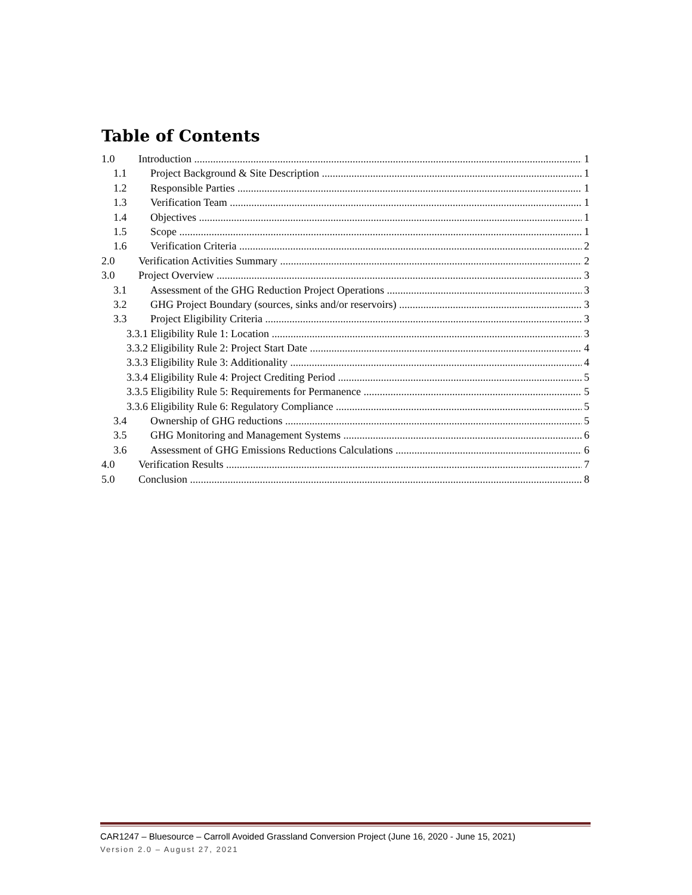Table of Contents
1.0 Introduction 1
1.1 Project Background & Site Description 1
1.2 Responsible Parties 1
1.3 Verification Team 1
1.4 Objectives 1
1.5 Scope 1
1.6 Verification Criteria 2
2.0 Verification Activities Summary 2
3.0 Project Overview 3
3.1 Assessment of the GHG Reduction Project Operations 3
3.2 GHG Project Boundary (sources, sinks and/or reservoirs) 3
3.3 Project Eligibility Criteria 3
3.3.1 Eligibility Rule 1: Location 3
3.3.2 Eligibility Rule 2: Project Start Date 4
3.3.3 Eligibility Rule 3: Additionality 4
3.3.4 Eligibility Rule 4: Project Crediting Period 5
3.3.5 Eligibility Rule 5: Requirements for Permanence 5
3.3.6 Eligibility Rule 6: Regulatory Compliance 5
3.4 Ownership of GHG reductions 5
3.5 GHG Monitoring and Management Systems 6
3.6 Assessment of GHG Emissions Reductions Calculations 6
4.0 Verification Results 7
5.0 Conclusion 8
CAR1247 – Bluesource – Carroll Avoided Grassland Conversion Project (June 16, 2020 - June 15, 2021)
Version 2.0 – August 27, 2021